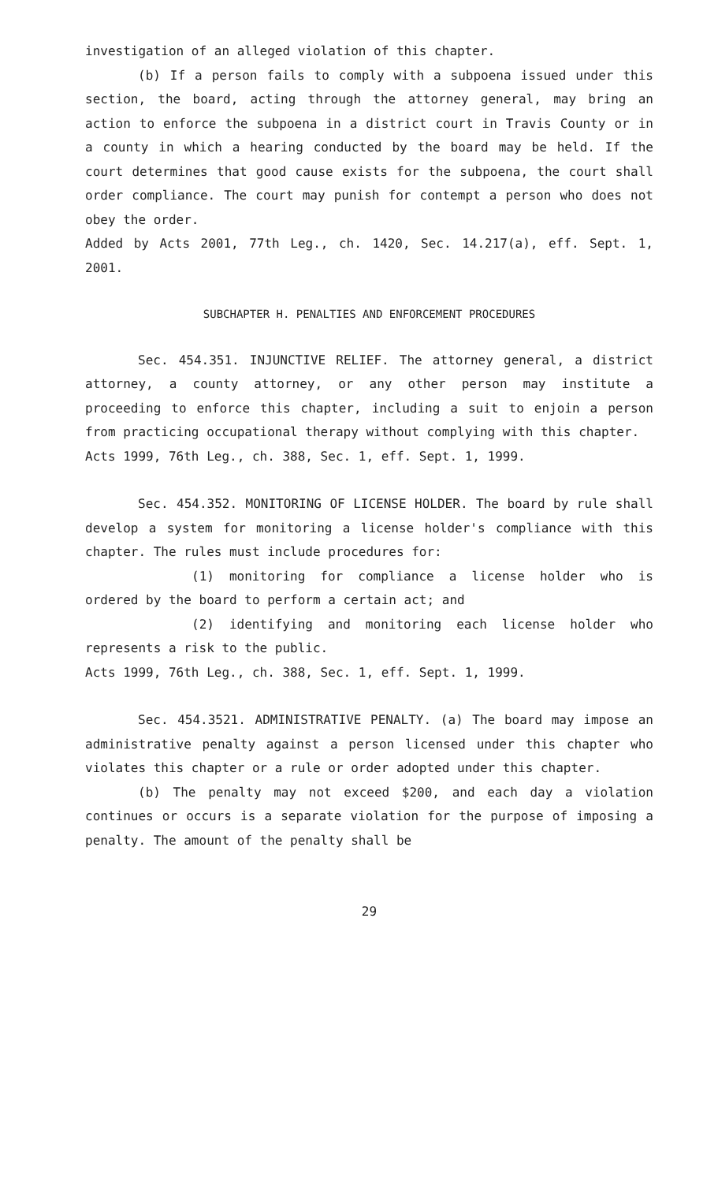investigation of an alleged violation of this chapter.
(b) If a person fails to comply with a subpoena issued under this section, the board, acting through the attorney general, may bring an action to enforce the subpoena in a district court in Travis County or in a county in which a hearing conducted by the board may be held. If the court determines that good cause exists for the subpoena, the court shall order compliance. The court may punish for contempt a person who does not obey the order.
Added by Acts 2001, 77th Leg., ch. 1420, Sec. 14.217(a), eff. Sept. 1, 2001.
SUBCHAPTER H. PENALTIES AND ENFORCEMENT PROCEDURES
Sec. 454.351. INJUNCTIVE RELIEF. The attorney general, a district attorney, a county attorney, or any other person may institute a proceeding to enforce this chapter, including a suit to enjoin a person from practicing occupational therapy without complying with this chapter.
Acts 1999, 76th Leg., ch. 388, Sec. 1, eff. Sept. 1, 1999.
Sec. 454.352. MONITORING OF LICENSE HOLDER. The board by rule shall develop a system for monitoring a license holder's compliance with this chapter. The rules must include procedures for:
(1) monitoring for compliance a license holder who is ordered by the board to perform a certain act; and
(2) identifying and monitoring each license holder who represents a risk to the public.
Acts 1999, 76th Leg., ch. 388, Sec. 1, eff. Sept. 1, 1999.
Sec. 454.3521. ADMINISTRATIVE PENALTY. (a) The board may impose an administrative penalty against a person licensed under this chapter who violates this chapter or a rule or order adopted under this chapter.
(b) The penalty may not exceed $200, and each day a violation continues or occurs is a separate violation for the purpose of imposing a penalty. The amount of the penalty shall be
29